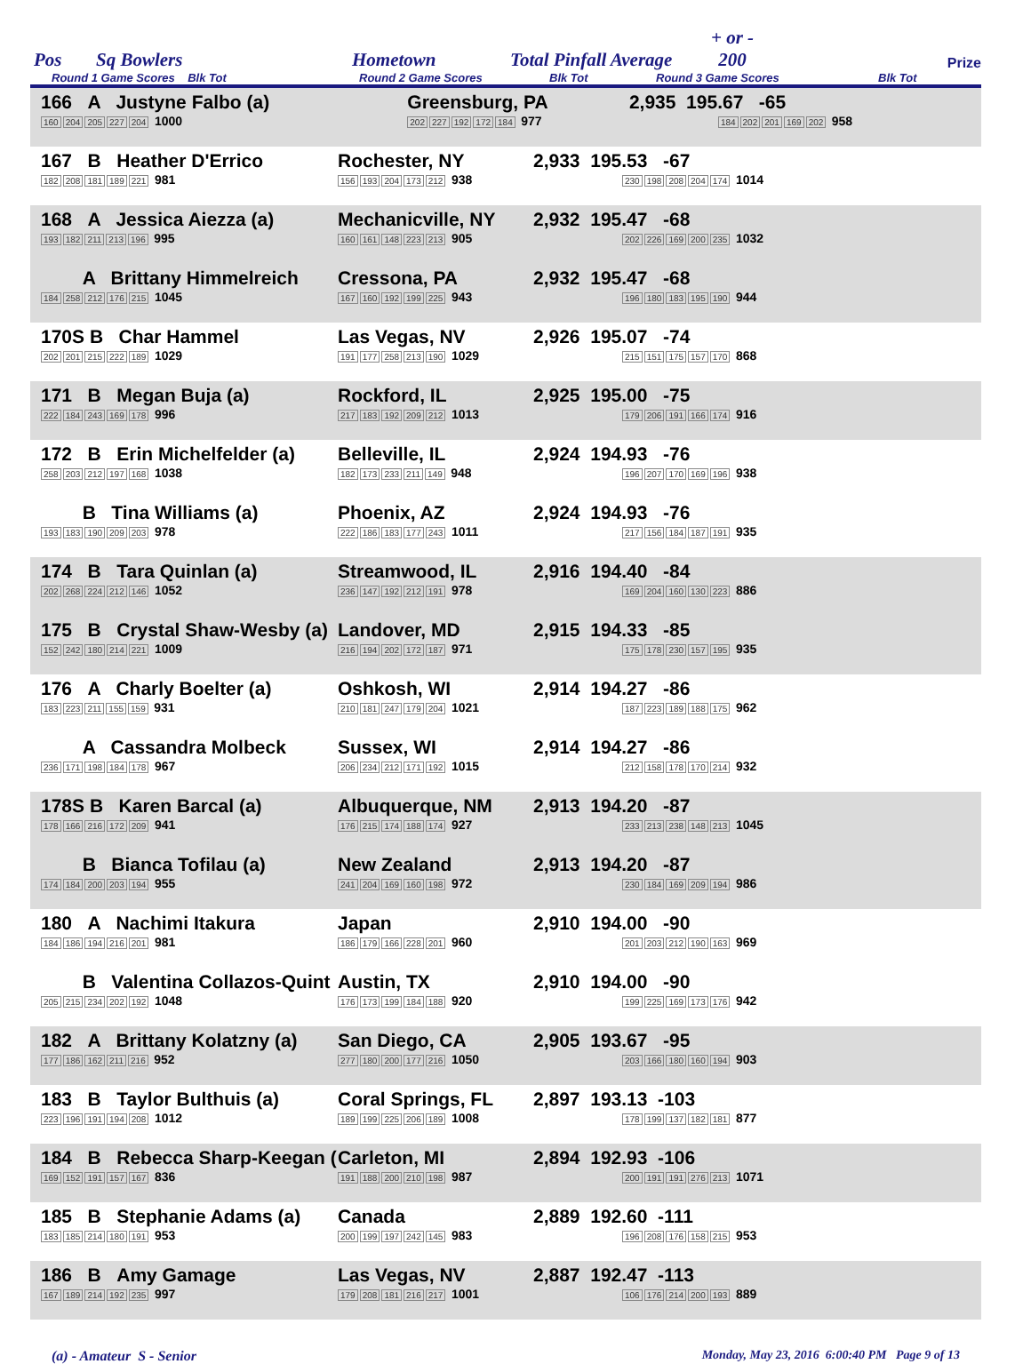Pos Sq Bowlers Hometown Total Pinfall Average + or -
200 Prize
Round 1 Game Scores Blk Tot Round 2 Game Scores Blk Tot Round 3 Game Scores Blk Tot
| 166 A Justyne Falbo (a) 160 204 205 227 204 1000 | Greensburg, PA 202 227 192 172 184 977 | 2,935 195.67 -65 184 202 201 169 202 958 |
| 167 B Heather D'Errico 182 208 181 189 221 981 | Rochester, NY 156 193 204 173 212 938 | 2,933 195.53 -67 230 198 208 204 174 1014 |
| 168 A Jessica Aiezza (a) 193 182 211 213 196 995 | Mechanicville, NY 160 161 148 223 213 905 | 2,932 195.47 -68 202 226 169 200 235 1032 |
| A Brittany Himmelreich 184 258 212 176 215 1045 | Cressona, PA 167 160 192 199 225 943 | 2,932 195.47 -68 196 180 183 195 190 944 |
| 170S B Char Hammel 202 201 215 222 189 1029 | Las Vegas, NV 191 177 258 213 190 1029 | 2,926 195.07 -74 215 151 175 157 170 868 |
| 171 B Megan Buja (a) 222 184 243 169 178 996 | Rockford, IL 217 183 192 209 212 1013 | 2,925 195.00 -75 179 206 191 166 174 916 |
| 172 B Erin Michelfelder (a) 258 203 212 197 168 1038 | Belleville, IL 182 173 233 211 149 948 | 2,924 194.93 -76 196 207 170 169 196 938 |
| B Tina Williams (a) 193 183 190 209 203 978 | Phoenix, AZ 222 186 183 177 243 1011 | 2,924 194.93 -76 217 156 184 187 191 935 |
| 174 B Tara Quinlan (a) 202 268 224 212 146 1052 | Streamwood, IL 236 147 192 212 191 978 | 2,916 194.40 -84 169 204 160 130 223 886 |
| 175 B Crystal Shaw-Wesby (a) 152 242 180 214 221 1009 | Landover, MD 216 194 202 172 187 971 | 2,915 194.33 -85 175 178 230 157 195 935 |
| 176 A Charly Boelter (a) 183 223 211 155 159 931 | Oshkosh, WI 210 181 247 179 204 1021 | 2,914 194.27 -86 187 223 189 188 175 962 |
| A Cassandra Molbeck 236 171 198 184 178 967 | Sussex, WI 206 234 212 171 192 1015 | 2,914 194.27 -86 212 158 178 170 214 932 |
| 178S B Karen Barcal (a) 178 166 216 172 209 941 | Albuquerque, NM 176 215 174 188 174 927 | 2,913 194.20 -87 233 213 238 148 213 1045 |
| B Bianca Tofilau (a) 174 184 200 203 194 955 | New Zealand 241 204 169 160 198 972 | 2,913 194.20 -87 230 184 169 209 194 986 |
| 180 A Nachimi Itakura 184 186 194 216 201 981 | Japan 186 179 166 228 201 960 | 2,910 194.00 -90 201 203 212 190 163 969 |
| B Valentina Collazos-Quint 205 215 234 202 192 1048 | Austin, TX 176 173 199 184 188 920 | 2,910 194.00 -90 199 225 169 173 176 942 |
| 182 A Brittany Kolatzny (a) 177 186 162 211 216 952 | San Diego, CA 277 180 200 177 216 1050 | 2,905 193.67 -95 203 166 180 160 194 903 |
| 183 B Taylor Bulthuis (a) 223 196 191 194 208 1012 | Coral Springs, FL 189 199 225 206 189 1008 | 2,897 193.13 -103 178 199 137 182 181 877 |
| 184 B Rebecca Sharp-Keegan ( 169 152 191 157 167 836 | Carleton, MI 191 188 200 210 198 987 | 2,894 192.93 -106 200 191 191 276 213 1071 |
| 185 B Stephanie Adams (a) 183 185 214 180 191 953 | Canada 200 199 197 242 145 983 | 2,889 192.60 -111 196 208 176 158 215 953 |
| 186 B Amy Gamage 167 189 214 192 235 997 | Las Vegas, NV 179 208 181 216 217 1001 | 2,887 192.47 -113 106 176 214 200 193 889 |
(a) - Amateur S - Senior Monday, May 23, 2016 6:00:40 PM Page 9 of 13